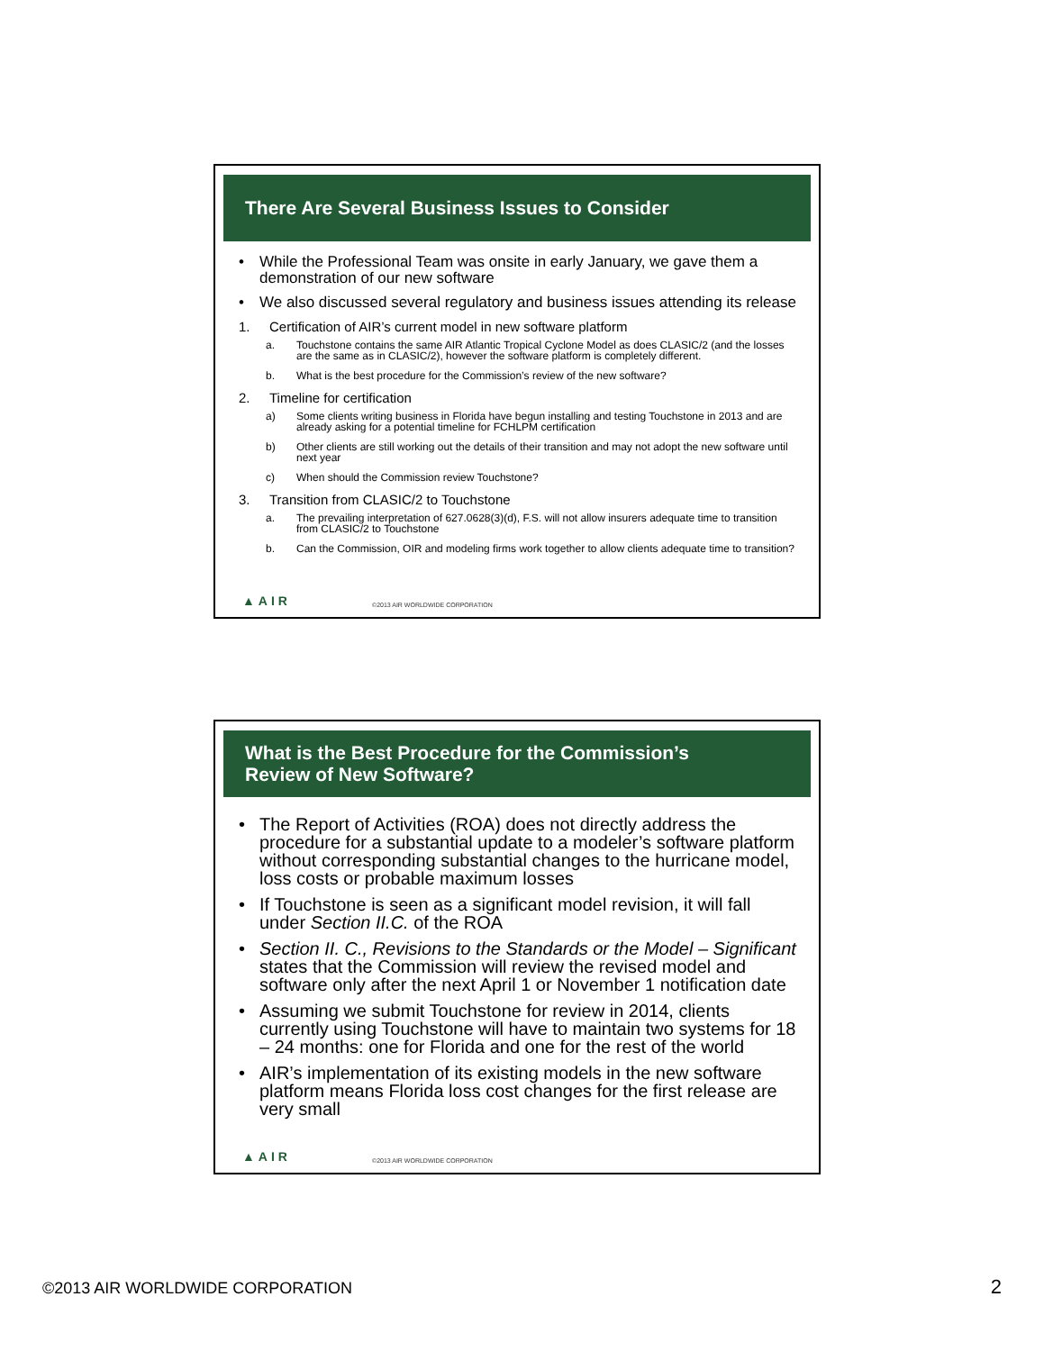There Are Several Business Issues to Consider
• While the Professional Team was onsite in early January, we gave them a demonstration of our new software
• We also discussed several regulatory and business issues attending its release
1. Certification of AIR’s current model in new software platform
a. Touchstone contains the same AIR Atlantic Tropical Cyclone Model as does CLASIC/2 (and the losses are the same as in CLASIC/2), however the software platform is completely different.
b. What is the best procedure for the Commission’s review of the new software?
2. Timeline for certification
a) Some clients writing business in Florida have begun installing and testing Touchstone in 2013 and are already asking for a potential timeline for FCHLPM certification
b) Other clients are still working out the details of their transition and may not adopt the new software until next year
c) When should the Commission review Touchstone?
3. Transition from CLASIC/2 to Touchstone
a. The prevailing interpretation of 627.0628(3)(d), F.S. will not allow insurers adequate time to transition from CLASIC/2 to Touchstone
b. Can the Commission, OIR and modeling firms work together to allow clients adequate time to transition?
▲AIR ©2013 AIR WORLDWIDE CORPORATION
What is the Best Procedure for the Commission’s
Review of New Software?
• The Report of Activities (ROA) does not directly address the procedure for a substantial update to a modeler’s software platform without corresponding substantial changes to the hurricane model, loss costs or probable maximum losses
• If Touchstone is seen as a significant model revision, it will fall under Section II.C. of the ROA
• Section II. C., Revisions to the Standards or the Model – Significant states that the Commission will review the revised model and software only after the next April 1 or November 1 notification date
• Assuming we submit Touchstone for review in 2014, clients currently using Touchstone will have to maintain two systems for 18 – 24 months: one for Florida and one for the rest of the world
• AIR’s implementation of its existing models in the new software platform means Florida loss cost changes for the first release are very small
▲AIR ©2013 AIR WORLDWIDE CORPORATION
©2013 AIR WORLDWIDE CORPORATION
2